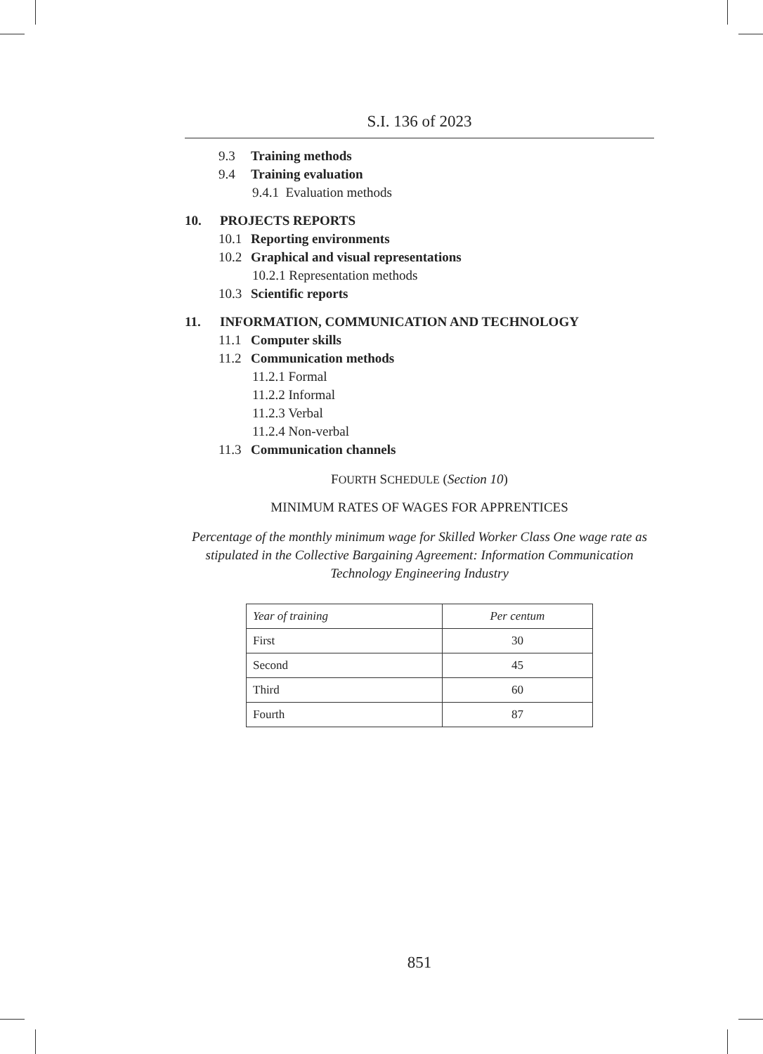S.I. 136 of 2023
9.3 Training methods
9.4 Training evaluation
9.4.1 Evaluation methods
10. PROJECTS REPORTS
10.1 Reporting environments
10.2 Graphical and visual representations
10.2.1 Representation methods
10.3 Scientific reports
11. INFORMATION, COMMUNICATION AND TECHNOLOGY
11.1 Computer skills
11.2 Communication methods
11.2.1 Formal
11.2.2 Informal
11.2.3 Verbal
11.2.4 Non-verbal
11.3 Communication channels
FOURTH SCHEDULE (Section 10)
MINIMUM RATES OF WAGES FOR APPRENTICES
Percentage of the monthly minimum wage for Skilled Worker Class One wage rate as stipulated in the Collective Bargaining Agreement: Information Communication Technology Engineering Industry
| Year of training | Per centum |
| --- | --- |
| First | 30 |
| Second | 45 |
| Third | 60 |
| Fourth | 87 |
851